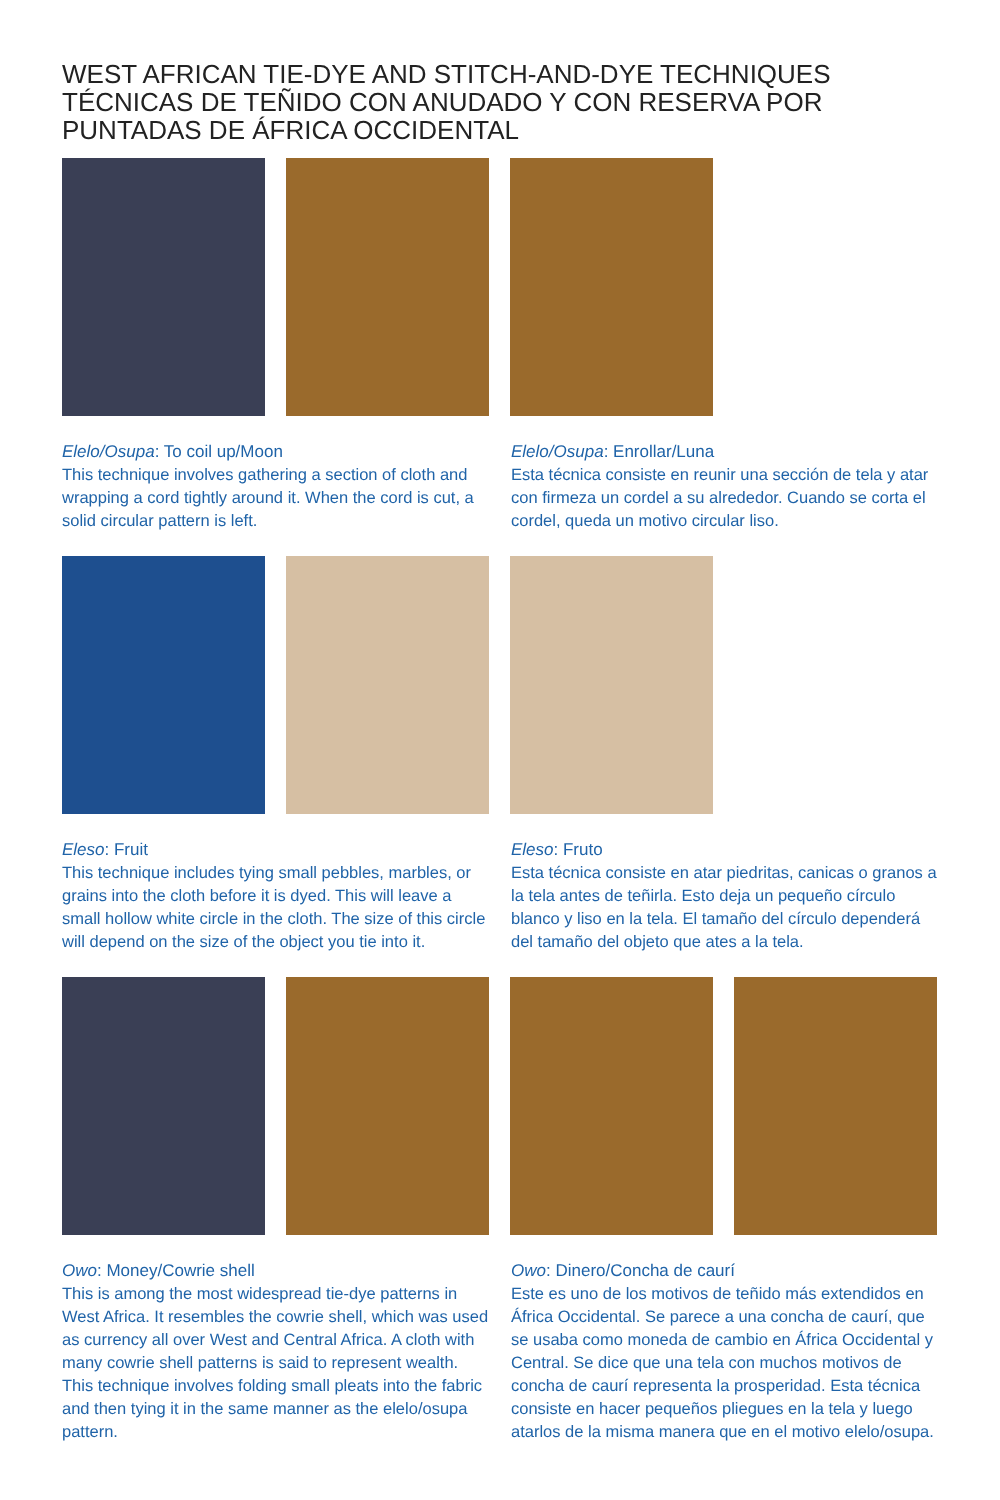WEST AFRICAN TIE-DYE AND STITCH-AND-DYE TECHNIQUES
TÉCNICAS DE TEÑIDO CON ANUDADO Y CON RESERVA POR
PUNTADAS DE ÁFRICA OCCIDENTAL
Elelo/Osupa: To coil up/Moon
This technique involves gathering a section of cloth and wrapping a cord tightly around it. When the cord is cut, a solid circular pattern is left.
Elelo/Osupa: Enrollar/Luna
Esta técnica consiste en reunir una sección de tela y atar con firmeza un cordel a su alrededor. Cuando se corta el cordel, queda un motivo circular liso.
Eleso: Fruit
This technique includes tying small pebbles, marbles, or grains into the cloth before it is dyed. This will leave a small hollow white circle in the cloth. The size of this circle will depend on the size of the object you tie into it.
Eleso: Fruto
Esta técnica consiste en atar piedritas, canicas o granos a la tela antes de teñirla. Esto deja un pequeño círculo blanco y liso en la tela. El tamaño del círculo dependerá del tamaño del objeto que ates a la tela.
Owo: Money/Cowrie shell
This is among the most widespread tie-dye patterns in West Africa. It resembles the cowrie shell, which was used as currency all over West and Central Africa. A cloth with many cowrie shell patterns is said to represent wealth. This technique involves folding small pleats into the fabric and then tying it in the same manner as the elelo/osupa pattern.
Owo: Dinero/Concha de caurí
Este es uno de los motivos de teñido más extendidos en África Occidental. Se parece a una concha de caurí, que se usaba como moneda de cambio en África Occidental y Central. Se dice que una tela con muchos motivos de concha de caurí representa la prosperidad. Esta técnica consiste en hacer pequeños pliegues en la tela y luego atarlos de la misma manera que en el motivo elelo/osupa.